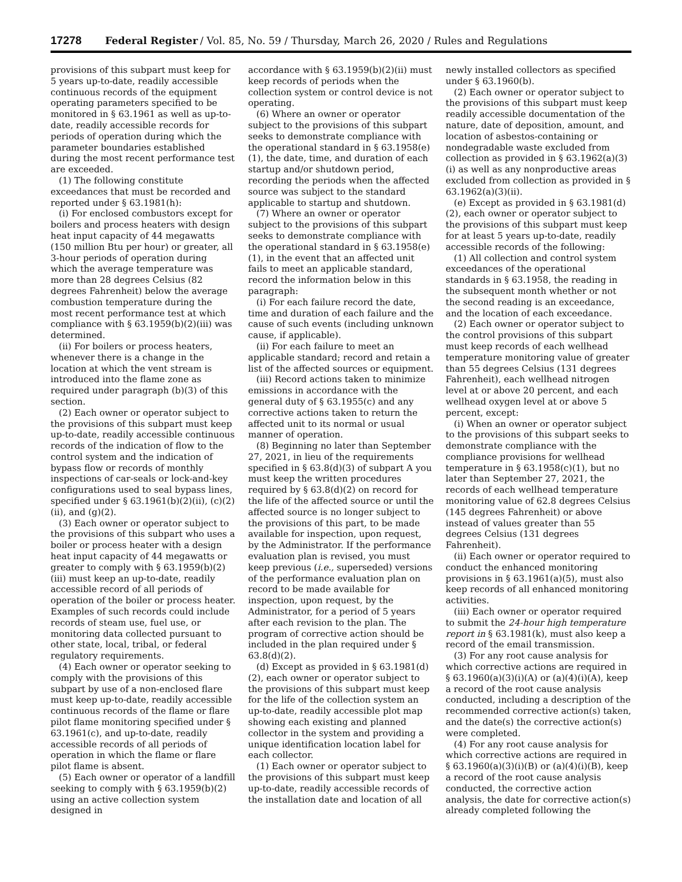17278 Federal Register / Vol. 85, No. 59 / Thursday, March 26, 2020 / Rules and Regulations
provisions of this subpart must keep for 5 years up-to-date, readily accessible continuous records of the equipment operating parameters specified to be monitored in § 63.1961 as well as up-to-date, readily accessible records for periods of operation during which the parameter boundaries established during the most recent performance test are exceeded.
(1) The following constitute exceedances that must be recorded and reported under § 63.1981(h):
(i) For enclosed combustors except for boilers and process heaters with design heat input capacity of 44 megawatts (150 million Btu per hour) or greater, all 3-hour periods of operation during which the average temperature was more than 28 degrees Celsius (82 degrees Fahrenheit) below the average combustion temperature during the most recent performance test at which compliance with § 63.1959(b)(2)(iii) was determined.
(ii) For boilers or process heaters, whenever there is a change in the location at which the vent stream is introduced into the flame zone as required under paragraph (b)(3) of this section.
(2) Each owner or operator subject to the provisions of this subpart must keep up-to-date, readily accessible continuous records of the indication of flow to the control system and the indication of bypass flow or records of monthly inspections of car-seals or lock-and-key configurations used to seal bypass lines, specified under § 63.1961(b)(2)(ii), (c)(2)(ii), and (g)(2).
(3) Each owner or operator subject to the provisions of this subpart who uses a boiler or process heater with a design heat input capacity of 44 megawatts or greater to comply with § 63.1959(b)(2)(iii) must keep an up-to-date, readily accessible record of all periods of operation of the boiler or process heater. Examples of such records could include records of steam use, fuel use, or monitoring data collected pursuant to other state, local, tribal, or federal regulatory requirements.
(4) Each owner or operator seeking to comply with the provisions of this subpart by use of a non-enclosed flare must keep up-to-date, readily accessible continuous records of the flame or flare pilot flame monitoring specified under § 63.1961(c), and up-to-date, readily accessible records of all periods of operation in which the flame or flare pilot flame is absent.
(5) Each owner or operator of a landfill seeking to comply with § 63.1959(b)(2) using an active collection system designed in
accordance with § 63.1959(b)(2)(ii) must keep records of periods when the collection system or control device is not operating.
(6) Where an owner or operator subject to the provisions of this subpart seeks to demonstrate compliance with the operational standard in § 63.1958(e)(1), the date, time, and duration of each startup and/or shutdown period, recording the periods when the affected source was subject to the standard applicable to startup and shutdown.
(7) Where an owner or operator subject to the provisions of this subpart seeks to demonstrate compliance with the operational standard in § 63.1958(e)(1), in the event that an affected unit fails to meet an applicable standard, record the information below in this paragraph:
(i) For each failure record the date, time and duration of each failure and the cause of such events (including unknown cause, if applicable).
(ii) For each failure to meet an applicable standard; record and retain a list of the affected sources or equipment.
(iii) Record actions taken to minimize emissions in accordance with the general duty of § 63.1955(c) and any corrective actions taken to return the affected unit to its normal or usual manner of operation.
(8) Beginning no later than September 27, 2021, in lieu of the requirements specified in § 63.8(d)(3) of subpart A you must keep the written procedures required by § 63.8(d)(2) on record for the life of the affected source or until the affected source is no longer subject to the provisions of this part, to be made available for inspection, upon request, by the Administrator. If the performance evaluation plan is revised, you must keep previous (i.e., superseded) versions of the performance evaluation plan on record to be made available for inspection, upon request, by the Administrator, for a period of 5 years after each revision to the plan. The program of corrective action should be included in the plan required under § 63.8(d)(2).
(d) Except as provided in § 63.1981(d)(2), each owner or operator subject to the provisions of this subpart must keep for the life of the collection system an up-to-date, readily accessible plot map showing each existing and planned collector in the system and providing a unique identification location label for each collector.
(1) Each owner or operator subject to the provisions of this subpart must keep up-to-date, readily accessible records of the installation date and location of all
newly installed collectors as specified under § 63.1960(b).
(2) Each owner or operator subject to the provisions of this subpart must keep readily accessible documentation of the nature, date of deposition, amount, and location of asbestos-containing or nondegradable waste excluded from collection as provided in § 63.1962(a)(3)(i) as well as any nonproductive areas excluded from collection as provided in § 63.1962(a)(3)(ii).
(e) Except as provided in § 63.1981(d)(2), each owner or operator subject to the provisions of this subpart must keep for at least 5 years up-to-date, readily accessible records of the following:
(1) All collection and control system exceedances of the operational standards in § 63.1958, the reading in the subsequent month whether or not the second reading is an exceedance, and the location of each exceedance.
(2) Each owner or operator subject to the control provisions of this subpart must keep records of each wellhead temperature monitoring value of greater than 55 degrees Celsius (131 degrees Fahrenheit), each wellhead nitrogen level at or above 20 percent, and each wellhead oxygen level at or above 5 percent, except:
(i) When an owner or operator subject to the provisions of this subpart seeks to demonstrate compliance with the compliance provisions for wellhead temperature in § 63.1958(c)(1), but no later than September 27, 2021, the records of each wellhead temperature monitoring value of 62.8 degrees Celsius (145 degrees Fahrenheit) or above instead of values greater than 55 degrees Celsius (131 degrees Fahrenheit).
(ii) Each owner or operator required to conduct the enhanced monitoring provisions in § 63.1961(a)(5), must also keep records of all enhanced monitoring activities.
(iii) Each owner or operator required to submit the 24-hour high temperature report in § 63.1981(k), must also keep a record of the email transmission.
(3) For any root cause analysis for which corrective actions are required in § 63.1960(a)(3)(i)(A) or (a)(4)(i)(A), keep a record of the root cause analysis conducted, including a description of the recommended corrective action(s) taken, and the date(s) the corrective action(s) were completed.
(4) For any root cause analysis for which corrective actions are required in § 63.1960(a)(3)(i)(B) or (a)(4)(i)(B), keep a record of the root cause analysis conducted, the corrective action analysis, the date for corrective action(s) already completed following the